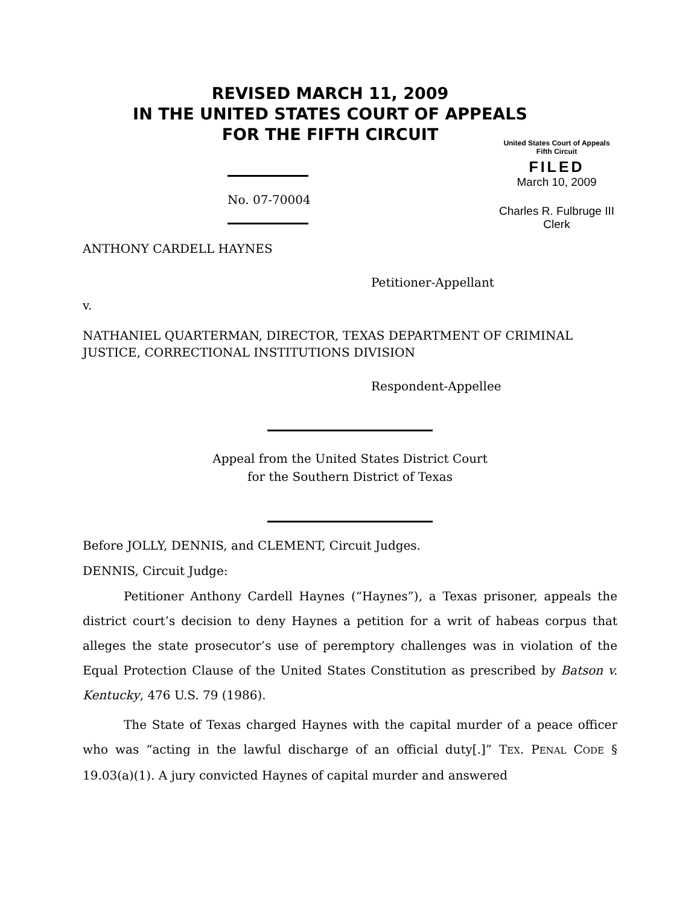REVISED MARCH 11, 2009
IN THE UNITED STATES COURT OF APPEALS
FOR THE FIFTH CIRCUIT
United States Court of Appeals
Fifth Circuit
FILED
March 10, 2009
Charles R. Fulbruge III
Clerk
No. 07-70004
ANTHONY CARDELL HAYNES
Petitioner-Appellant
v.
NATHANIEL QUARTERMAN, DIRECTOR, TEXAS DEPARTMENT OF CRIMINAL JUSTICE, CORRECTIONAL INSTITUTIONS DIVISION
Respondent-Appellee
Appeal from the United States District Court
for the Southern District of Texas
Before JOLLY, DENNIS, and CLEMENT, Circuit Judges.
DENNIS, Circuit Judge:
Petitioner Anthony Cardell Haynes (“Haynes”), a Texas prisoner, appeals the district court’s decision to deny Haynes a petition for a writ of habeas corpus that alleges the state prosecutor’s use of peremptory challenges was in violation of the Equal Protection Clause of the United States Constitution as prescribed by Batson v. Kentucky, 476 U.S. 79 (1986).
The State of Texas charged Haynes with the capital murder of a peace officer who was “acting in the lawful discharge of an official duty[.]” TEX. PENAL CODE § 19.03(a)(1). A jury convicted Haynes of capital murder and answered